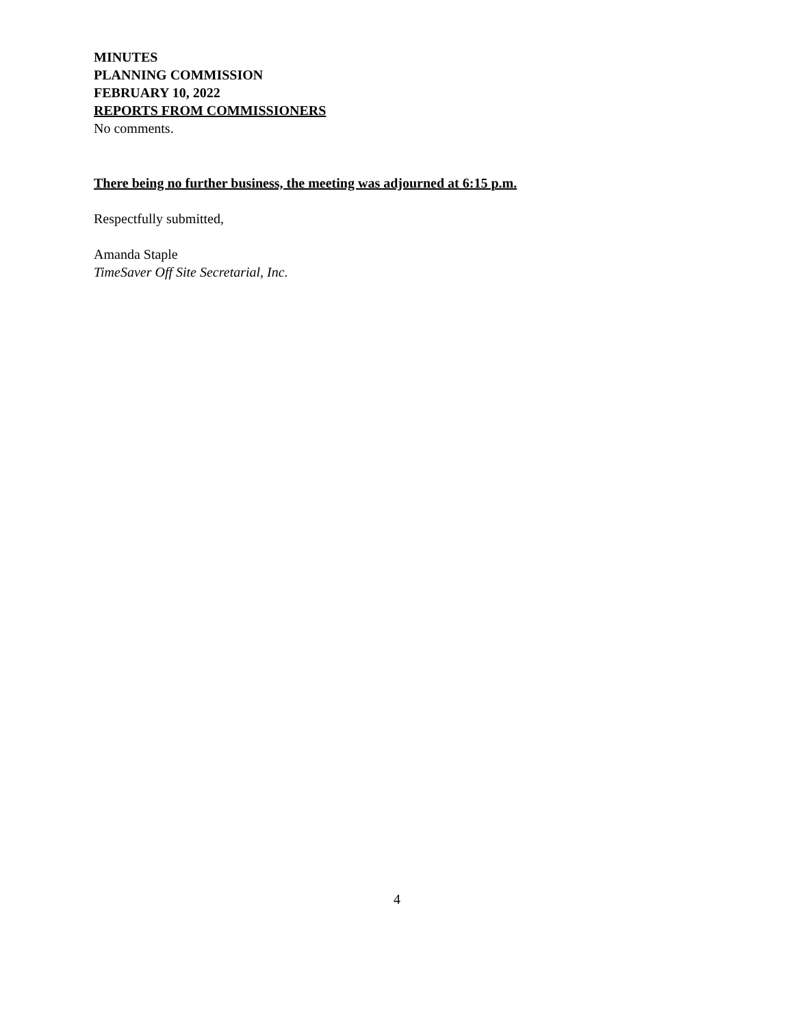MINUTES
PLANNING COMMISSION
FEBRUARY 10, 2022
REPORTS FROM COMMISSIONERS
No comments.
There being no further business, the meeting was adjourned at 6:15 p.m.
Respectfully submitted,
Amanda Staple
TimeSaver Off Site Secretarial, Inc.
4